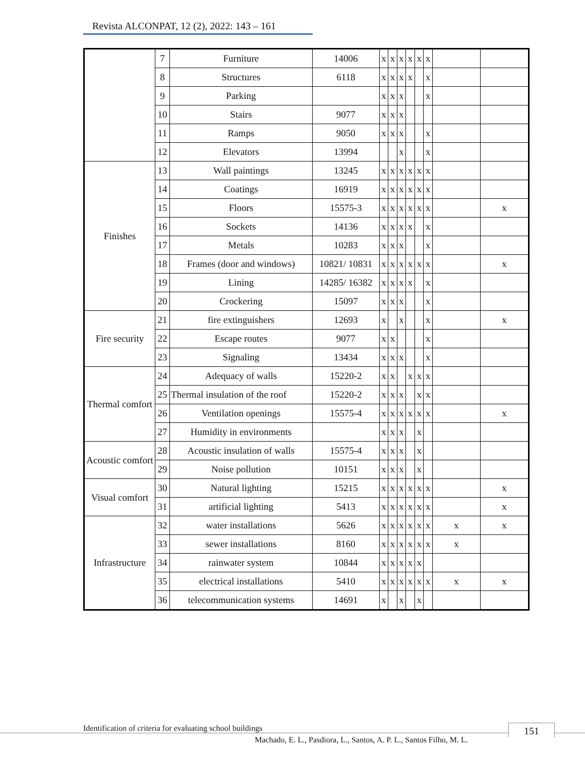Revista ALCONPAT, 12 (2), 2022: 143 – 161
| | 7 | Furniture | 14006 | x | x | x | x | x | x | | |
| | 8 | Structures | 6118 | x | x | x | x | | x | | |
| | 9 | Parking | | x | x | x | | | x | | |
| | 10 | Stairs | 9077 | x | x | x | | | | | |
| | 11 | Ramps | 9050 | x | x | x | | | x | | |
| | 12 | Elevators | 13994 | | | x | | | x | | |
| Finishes | 13 | Wall paintings | 13245 | x | x | x | x | x | x | | |
| | 14 | Coatings | 16919 | x | x | x | x | x | x | | |
| | 15 | Floors | 15575-3 | x | x | x | x | x | x | | x |
| | 16 | Sockets | 14136 | x | x | x | x | | x | | |
| | 17 | Metals | 10283 | x | x | x | | | x | | |
| | 18 | Frames (door and windows) | 10821/ 10831 | x | x | x | x | x | x | | x |
| | 19 | Lining | 14285/ 16382 | x | x | x | x | | x | | |
| | 20 | Crockering | 15097 | x | x | x | | | x | | |
| Fire security | 21 | fire extinguishers | 12693 | x | | x | | | x | | x |
| | 22 | Escape routes | 9077 | x | x | | | | x | | |
| | 23 | Signaling | 13434 | x | x | x | | | x | | |
| Thermal comfort | 24 | Adequacy of walls | 15220-2 | x | x | | x | x | x | | |
| | 25 | Thermal insulation of the roof | 15220-2 | x | x | x | | x | x | | |
| | 26 | Ventilation openings | 15575-4 | x | x | x | x | x | x | | x |
| | 27 | Humidity in environments | | x | x | x | | x | | | |
| Acoustic comfort | 28 | Acoustic insulation of walls | 15575-4 | x | x | x | | x | | | |
| | 29 | Noise pollution | 10151 | x | x | x | | x | | | |
| Visual comfort | 30 | Natural lighting | 15215 | x | x | x | x | x | x | | x |
| | 31 | artificial lighting | 5413 | x | x | x | x | x | x | | x |
| Infrastructure | 32 | water installations | 5626 | x | x | x | x | x | x | x | x |
| | 33 | sewer installations | 8160 | x | x | x | x | x | x | x | |
| | 34 | rainwater system | 10844 | x | x | x | x | x | | | |
| | 35 | electrical installations | 5410 | x | x | x | x | x | x | x | x |
| | 36 | telecommunication systems | 14691 | x | | x | | x | | | |
Identification of criteria for evaluating school buildings
151
Machado, E. L., Pasdiora, L., Santos, A. P. L., Santos Filho, M. L.